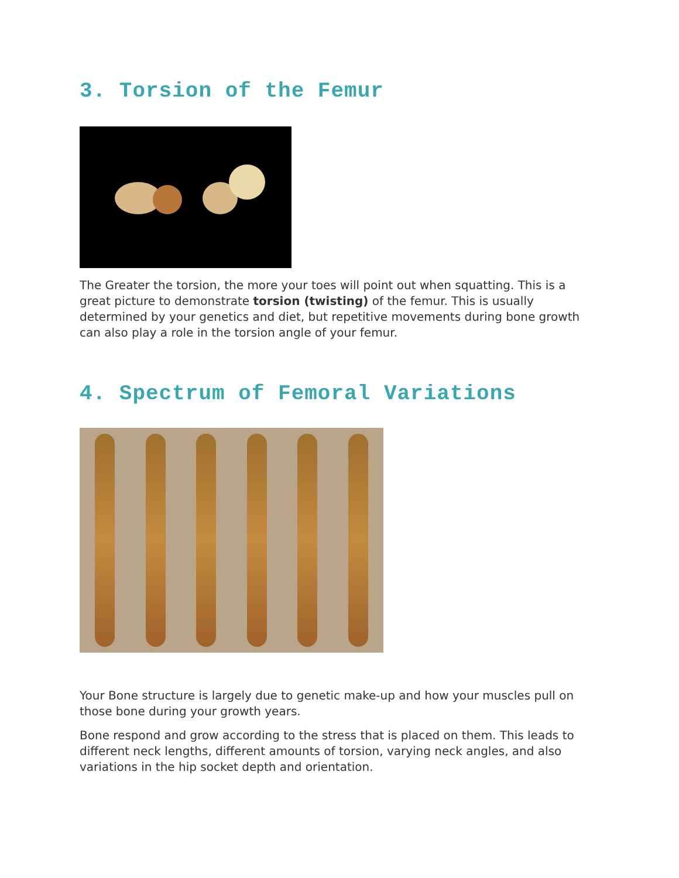3. Torsion of the Femur
The Greater the torsion, the more your toes will point out when squatting. This is a great picture to demonstrate torsion (twisting) of the femur. This is usually determined by your genetics and diet, but repetitive movements during bone growth can also play a role in the torsion angle of your femur.
4. Spectrum of Femoral Variations
Your Bone structure is largely due to genetic make-up and how your muscles pull on those bone during your growth years.
Bone respond and grow according to the stress that is placed on them. This leads to different neck lengths, different amounts of torsion, varying neck angles, and also variations in the hip socket depth and orientation.